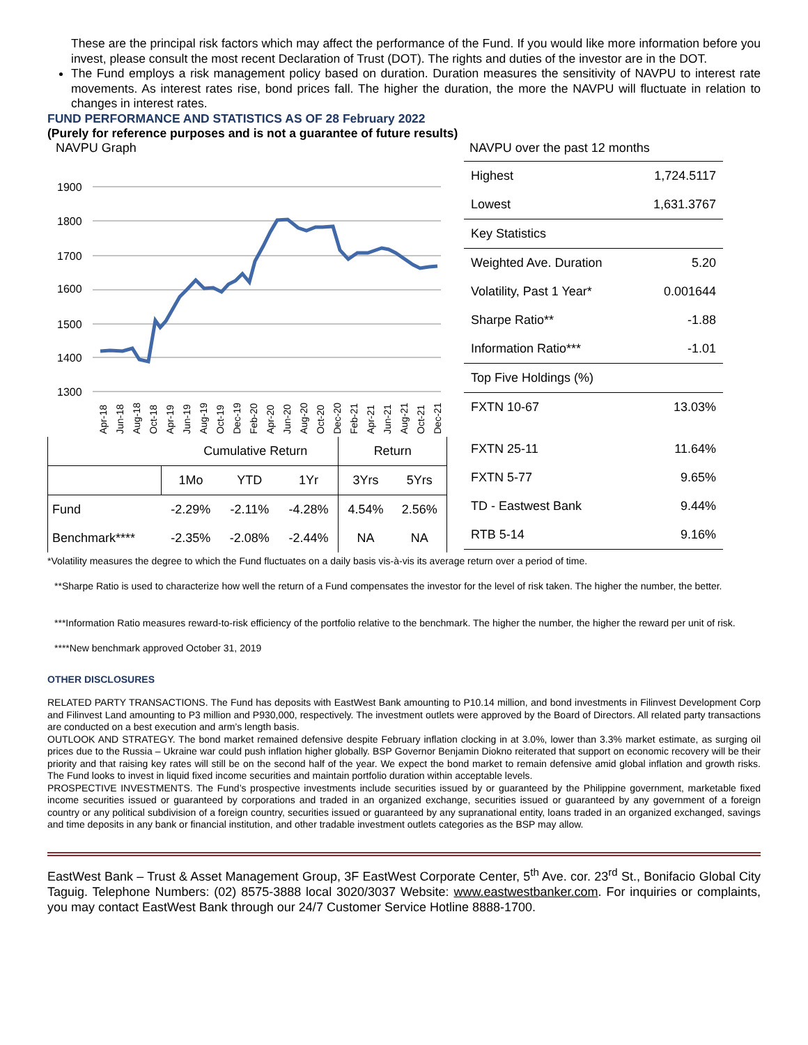These are the principal risk factors which may affect the performance of the Fund. If you would like more information before you invest, please consult the most recent Declaration of Trust (DOT). The rights and duties of the investor are in the DOT.
The Fund employs a risk management policy based on duration. Duration measures the sensitivity of NAVPU to interest rate movements. As interest rates rise, bond prices fall. The higher the duration, the more the NAVPU will fluctuate in relation to changes in interest rates.
FUND PERFORMANCE AND STATISTICS AS OF 28 February 2022
(Purely for reference purposes and is not a guarantee of future results)
NAVPU Graph
1900
1800
1700
1600
1500
1400
1300
Apr-18
Jun-18
Aug-18
Oct-18
Apr-19
Jun-19
Aug-19
Oct-19
Dec-19
Feb-20
Apr-20
Jun-20
Aug-20
Oct-20
Dec-20
Feb-21
Apr-21
Jun-21
Aug-21
Oct-21
Dec-21
| Cumulative Return | | | | Return | |
| --- | --- | --- | --- | --- | --- |
| | 1Mo | YTD | 1Yr | 3Yrs | 5Yrs |
| Fund | -2.29% | -2.11% | -4.28% | 4.54% | 2.56% |
| Benchmark**** | -2.35% | -2.08% | -2.44% | NA | NA |
NAVPU over the past 12 months
| Highest | 1,724.5117 |
| Lowest | 1,631.3767 |
| Key Statistics | |
| Weighted Ave. Duration | 5.20 |
| Volatility, Past 1 Year* | 0.001644 |
| Sharpe Ratio** | -1.88 |
| Information Ratio*** | -1.01 |
| Top Five Holdings (%) | |
| FXTN 10-67 | 13.03% |
| FXTN 25-11 | 11.64% |
| FXTN 5-77 | 9.65% |
| TD - Eastwest Bank | 9.44% |
| RTB 5-14 | 9.16% |
*Volatility measures the degree to which the Fund fluctuates on a daily basis vis-à-vis its average return over a period of time.
**Sharpe Ratio is used to characterize how well the return of a Fund compensates the investor for the level of risk taken. The higher the number, the better.
***Information Ratio measures reward-to-risk efficiency of the portfolio relative to the benchmark. The higher the number, the higher the reward per unit of risk.
****New benchmark approved October 31, 2019
OTHER DISCLOSURES
RELATED PARTY TRANSACTIONS. The Fund has deposits with EastWest Bank amounting to P10.14 million, and bond investments in Filinvest Development Corp and Filinvest Land amounting to P3 million and P930,000, respectively. The investment outlets were approved by the Board of Directors. All related party transactions are conducted on a best execution and arm’s length basis.
OUTLOOK AND STRATEGY. The bond market remained defensive despite February inflation clocking in at 3.0%, lower than 3.3% market estimate, as surging oil prices due to the Russia – Ukraine war could push inflation higher globally. BSP Governor Benjamin Diokno reiterated that support on economic recovery will be their priority and that raising key rates will still be on the second half of the year. We expect the bond market to remain defensive amid global inflation and growth risks. The Fund looks to invest in liquid fixed income securities and maintain portfolio duration within acceptable levels.
PROSPECTIVE INVESTMENTS. The Fund’s prospective investments include securities issued by or guaranteed by the Philippine government, marketable fixed income securities issued or guaranteed by corporations and traded in an organized exchange, securities issued or guaranteed by any government of a foreign country or any political subdivision of a foreign country, securities issued or guaranteed by any supranational entity, loans traded in an organized exchanged, savings and time deposits in any bank or financial institution, and other tradable investment outlets categories as the BSP may allow.
EastWest Bank – Trust & Asset Management Group, 3F EastWest Corporate Center, 5<sup>th</sup> Ave. cor. 23<sup>rd</sup> St., Bonifacio Global City Taguig. Telephone Numbers: (02) 8575-3888 local 3020/3037 Website: www.eastwestbanker.com. For inquiries or complaints, you may contact EastWest Bank through our 24/7 Customer Service Hotline 8888-1700.